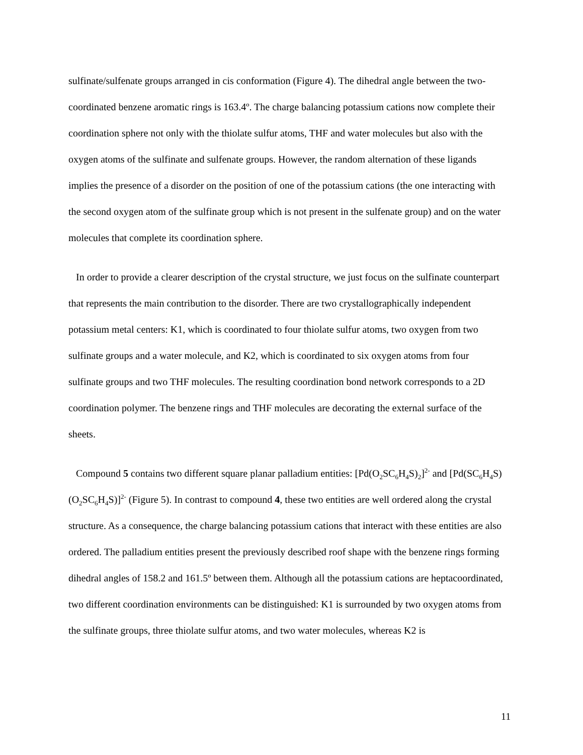sulfinate/sulfenate groups arranged in cis conformation (Figure 4). The dihedral angle between the two-coordinated benzene aromatic rings is 163.4º. The charge balancing potassium cations now complete their coordination sphere not only with the thiolate sulfur atoms, THF and water molecules but also with the oxygen atoms of the sulfinate and sulfenate groups. However, the random alternation of these ligands implies the presence of a disorder on the position of one of the potassium cations (the one interacting with the second oxygen atom of the sulfinate group which is not present in the sulfenate group) and on the water molecules that complete its coordination sphere.
In order to provide a clearer description of the crystal structure, we just focus on the sulfinate counterpart that represents the main contribution to the disorder. There are two crystallographically independent potassium metal centers: K1, which is coordinated to four thiolate sulfur atoms, two oxygen from two sulfinate groups and a water molecule, and K2, which is coordinated to six oxygen atoms from four sulfinate groups and two THF molecules. The resulting coordination bond network corresponds to a 2D coordination polymer. The benzene rings and THF molecules are decorating the external surface of the sheets.
Compound 5 contains two different square planar palladium entities: [Pd(O<sub>2</sub>SC<sub>6</sub>H<sub>4</sub>S)<sub>2</sub>]<sup>2-</sup> and [Pd(SC<sub>6</sub>H<sub>4</sub>S)(O<sub>2</sub>SC<sub>6</sub>H<sub>4</sub>S)]<sup>2-</sup> (Figure 5). In contrast to compound 4, these two entities are well ordered along the crystal structure. As a consequence, the charge balancing potassium cations that interact with these entities are also ordered. The palladium entities present the previously described roof shape with the benzene rings forming dihedral angles of 158.2 and 161.5º between them. Although all the potassium cations are heptacoordinated, two different coordination environments can be distinguished: K1 is surrounded by two oxygen atoms from the sulfinate groups, three thiolate sulfur atoms, and two water molecules, whereas K2 is
11